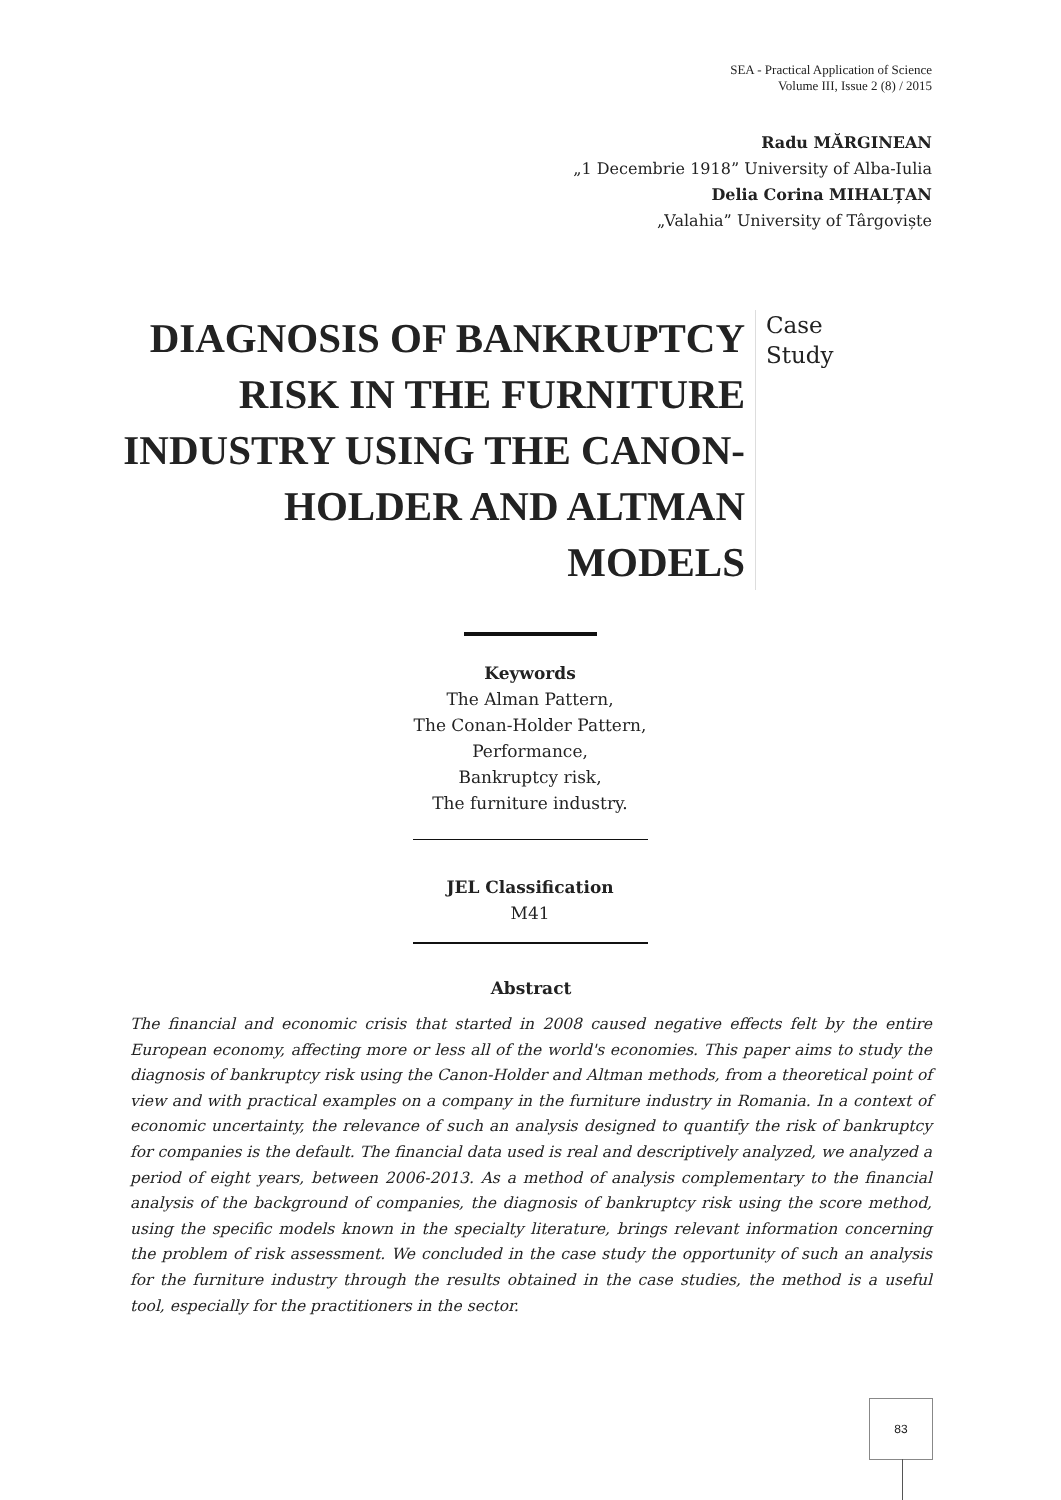SEA - Practical Application of Science
Volume III, Issue 2 (8) / 2015
Radu MĂRGINEAN
„1 Decembrie 1918” University of Alba-Iulia
Delia Corina MIHALȚAN
„Valahia” University of Târgoviște
DIAGNOSIS OF BANKRUPTCY RISK IN THE FURNITURE INDUSTRY USING THE CANON-HOLDER AND ALTMAN MODELS
Case
Study
Keywords
The Alman Pattern,
The Conan-Holder Pattern,
Performance,
Bankruptcy risk,
The furniture industry.
JEL Classification
M41
Abstract
The financial and economic crisis that started in 2008 caused negative effects felt by the entire European economy, affecting more or less all of the world's economies. This paper aims to study the diagnosis of bankruptcy risk using the Canon-Holder and Altman methods, from a theoretical point of view and with practical examples on a company in the furniture industry in Romania. In a context of economic uncertainty, the relevance of such an analysis designed to quantify the risk of bankruptcy for companies is the default. The financial data used is real and descriptively analyzed, we analyzed a period of eight years, between 2006-2013. As a method of analysis complementary to the financial analysis of the background of companies, the diagnosis of bankruptcy risk using the score method, using the specific models known in the specialty literature, brings relevant information concerning the problem of risk assessment. We concluded in the case study the opportunity of such an analysis for the furniture industry through the results obtained in the case studies, the method is a useful tool, especially for the practitioners in the sector.
83